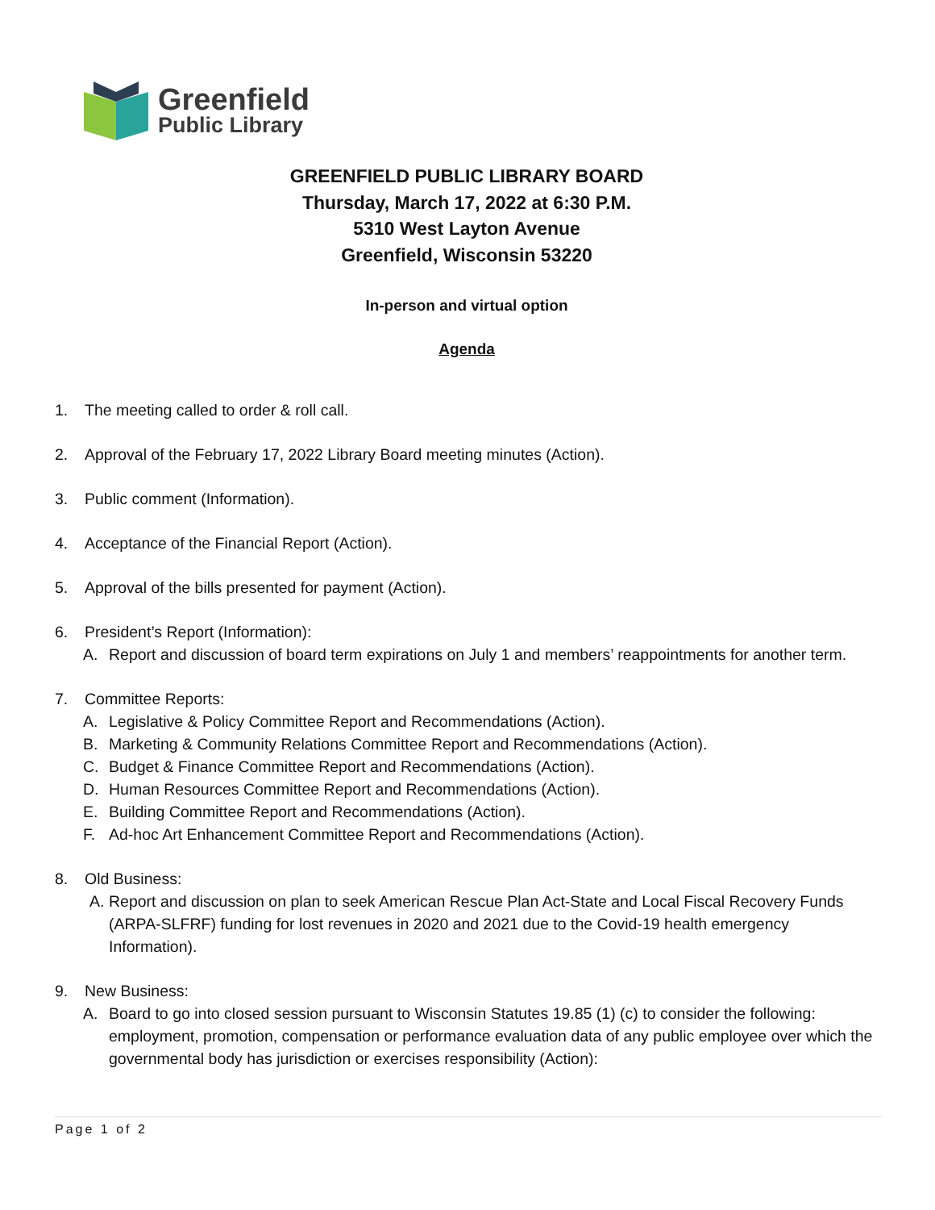Greenfield
Public Library
GREENFIELD PUBLIC LIBRARY BOARD
Thursday, March 17, 2022 at 6:30 P.M.
5310 West Layton Avenue
Greenfield, Wisconsin 53220
In-person and virtual option
Agenda
1. The meeting called to order & roll call.
2. Approval of the February 17, 2022 Library Board meeting minutes (Action).
3. Public comment (Information).
4. Acceptance of the Financial Report (Action).
5. Approval of the bills presented for payment (Action).
6. President’s Report (Information):
A. Report and discussion of board term expirations on July 1 and members’ reappointments for another term.
7. Committee Reports:
A. Legislative & Policy Committee Report and Recommendations (Action).
B. Marketing & Community Relations Committee Report and Recommendations (Action).
C. Budget & Finance Committee Report and Recommendations (Action).
D. Human Resources Committee Report and Recommendations (Action).
E. Building Committee Report and Recommendations (Action).
F. Ad-hoc Art Enhancement Committee Report and Recommendations (Action).
8. Old Business:
A. Report and discussion on plan to seek American Rescue Plan Act-State and Local Fiscal Recovery Funds (ARPA-SLFRF) funding for lost revenues in 2020 and 2021 due to the Covid-19 health emergency Information).
9. New Business:
A. Board to go into closed session pursuant to Wisconsin Statutes 19.85 (1) (c) to consider the following: employment, promotion, compensation or performance evaluation data of any public employee over which the governmental body has jurisdiction or exercises responsibility (Action):
Page 1 of 2